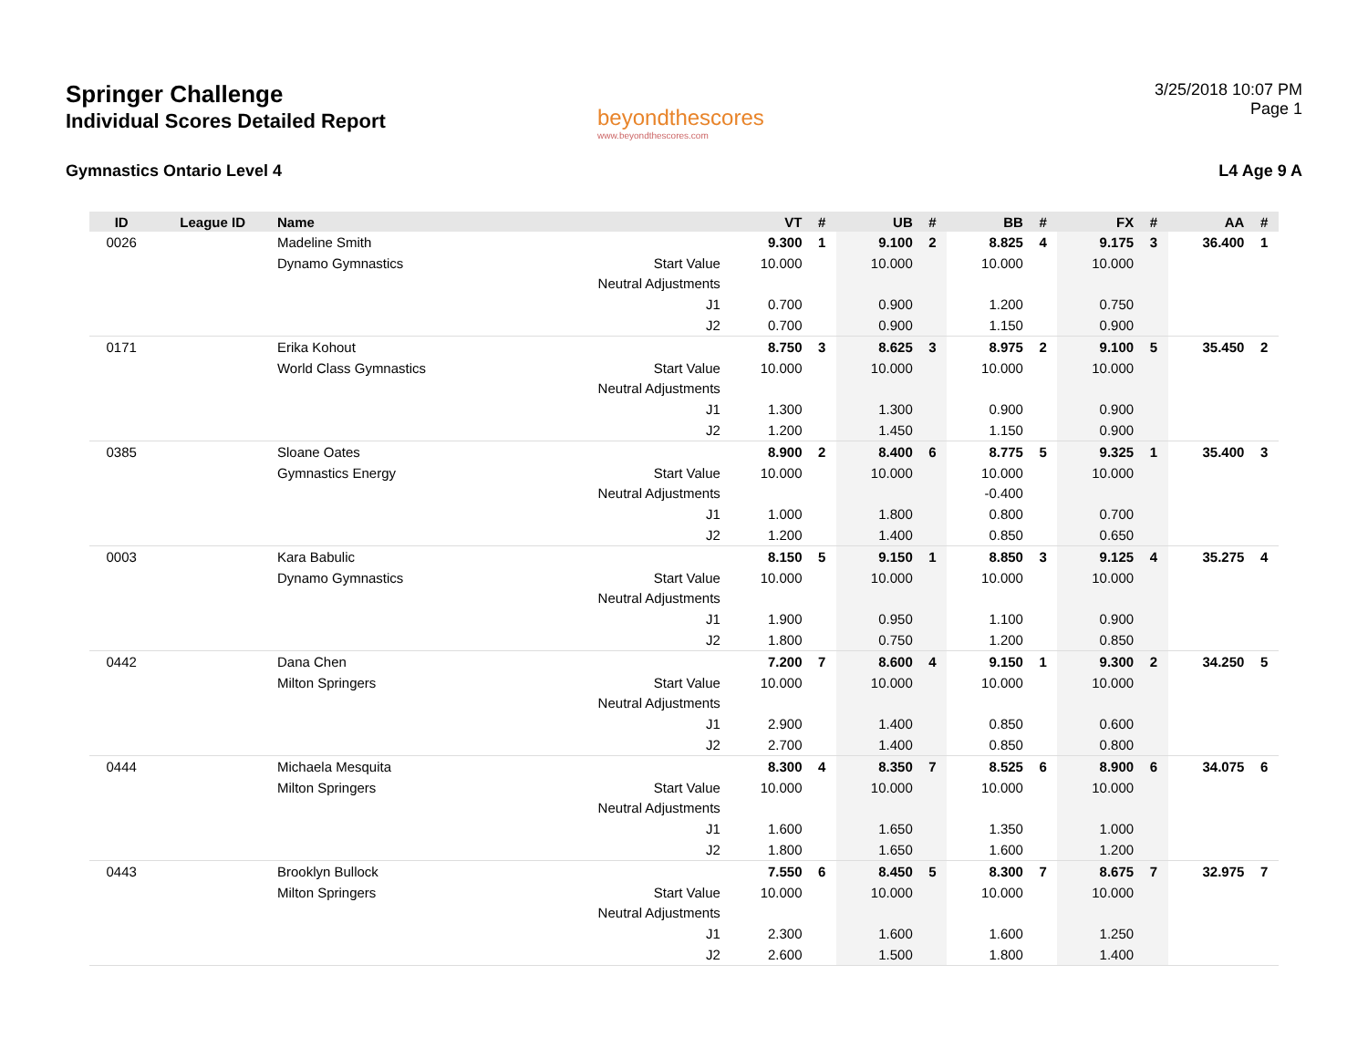Springer Challenge
Individual Scores Detailed Report
beyondthescores
www.beyondthescores.com
3/25/2018 10:07 PM
Page 1
Gymnastics Ontario Level 4 L4 Age 9 A
| ID | League ID | Name | | VT | # | UB | # | BB | # | FX | # | AA | # |
| --- | --- | --- | --- | --- | --- | --- | --- | --- | --- | --- | --- | --- | --- |
| 0026 | | Madeline Smith | | 9.300 | 1 | 9.100 | 2 | 8.825 | 4 | 9.175 | 3 | 36.400 | 1 |
| | | Dynamo Gymnastics | Start Value | 10.000 | | 10.000 | | 10.000 | | 10.000 | | | |
| | | | Neutral Adjustments | | | | | | | | | | |
| | | | J1 | 0.700 | | 0.900 | | 1.200 | | 0.750 | | | |
| | | | J2 | 0.700 | | 0.900 | | 1.150 | | 0.900 | | | |
| 0171 | | Erika Kohout | | 8.750 | 3 | 8.625 | 3 | 8.975 | 2 | 9.100 | 5 | 35.450 | 2 |
| | | World Class Gymnastics | Start Value | 10.000 | | 10.000 | | 10.000 | | 10.000 | | | |
| | | | Neutral Adjustments | | | | | | | | | | |
| | | | J1 | 1.300 | | 1.300 | | 0.900 | | 0.900 | | | |
| | | | J2 | 1.200 | | 1.450 | | 1.150 | | 0.900 | | | |
| 0385 | | Sloane Oates | | 8.900 | 2 | 8.400 | 6 | 8.775 | 5 | 9.325 | 1 | 35.400 | 3 |
| | | Gymnastics Energy | Start Value | 10.000 | | 10.000 | | 10.000 | | 10.000 | | | |
| | | | Neutral Adjustments | | | | | -0.400 | | | | | |
| | | | J1 | 1.000 | | 1.800 | | 0.800 | | 0.700 | | | |
| | | | J2 | 1.200 | | 1.400 | | 0.850 | | 0.650 | | | |
| 0003 | | Kara Babulic | | 8.150 | 5 | 9.150 | 1 | 8.850 | 3 | 9.125 | 4 | 35.275 | 4 |
| | | Dynamo Gymnastics | Start Value | 10.000 | | 10.000 | | 10.000 | | 10.000 | | | |
| | | | Neutral Adjustments | | | | | | | | | | |
| | | | J1 | 1.900 | | 0.950 | | 1.100 | | 0.900 | | | |
| | | | J2 | 1.800 | | 0.750 | | 1.200 | | 0.850 | | | |
| 0442 | | Dana Chen | | 7.200 | 7 | 8.600 | 4 | 9.150 | 1 | 9.300 | 2 | 34.250 | 5 |
| | | Milton Springers | Start Value | 10.000 | | 10.000 | | 10.000 | | 10.000 | | | |
| | | | Neutral Adjustments | | | | | | | | | | |
| | | | J1 | 2.900 | | 1.400 | | 0.850 | | 0.600 | | | |
| | | | J2 | 2.700 | | 1.400 | | 0.850 | | 0.800 | | | |
| 0444 | | Michaela Mesquita | | 8.300 | 4 | 8.350 | 7 | 8.525 | 6 | 8.900 | 6 | 34.075 | 6 |
| | | Milton Springers | Start Value | 10.000 | | 10.000 | | 10.000 | | 10.000 | | | |
| | | | Neutral Adjustments | | | | | | | | | | |
| | | | J1 | 1.600 | | 1.650 | | 1.350 | | 1.000 | | | |
| | | | J2 | 1.800 | | 1.650 | | 1.600 | | 1.200 | | | |
| 0443 | | Brooklyn Bullock | | 7.550 | 6 | 8.450 | 5 | 8.300 | 7 | 8.675 | 7 | 32.975 | 7 |
| | | Milton Springers | Start Value | 10.000 | | 10.000 | | 10.000 | | 10.000 | | | |
| | | | Neutral Adjustments | | | | | | | | | | |
| | | | J1 | 2.300 | | 1.600 | | 1.600 | | 1.250 | | | |
| | | | J2 | 2.600 | | 1.500 | | 1.800 | | 1.400 | | | |